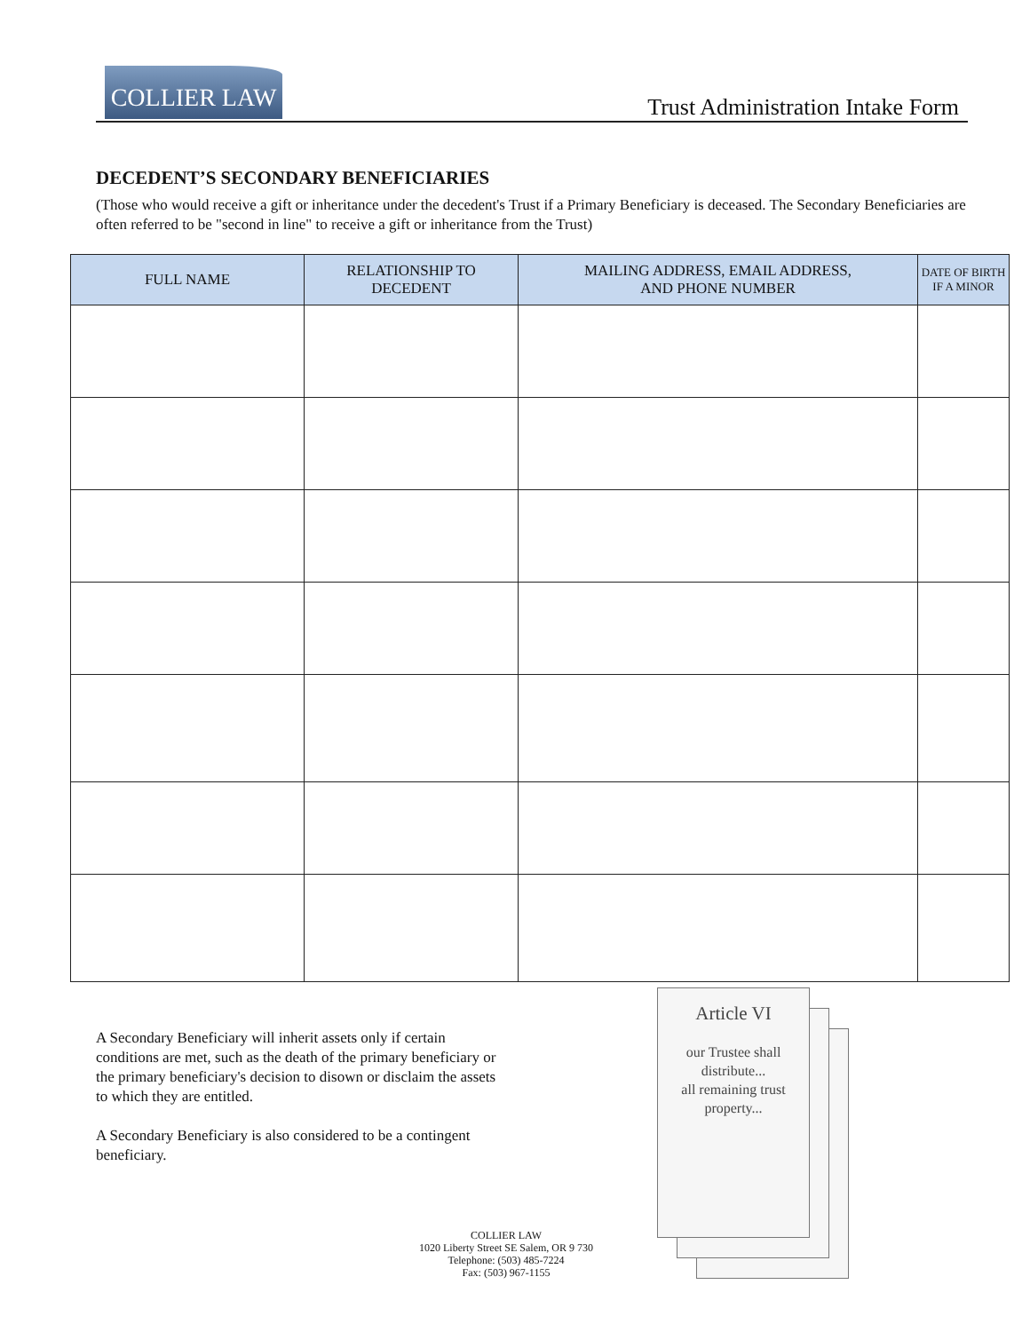COLLIER LAW
Trust Administration Intake Form
DECEDENT’S SECONDARY BENEFICIARIES
(Those who would receive a gift or inheritance under the decedent's Trust if a Primary Beneficiary is deceased. The Secondary Beneficiaries are often referred to be "second in line" to receive a gift or inheritance from the Trust)
| FULL NAME | RELATIONSHIP TO DECEDENT | MAILING ADDRESS, EMAIL ADDRESS, AND PHONE NUMBER | DATE OF BIRTH IF A MINOR |
| --- | --- | --- | --- |
A Secondary Beneficiary will inherit assets only if certain conditions are met, such as the death of the primary beneficiary or the primary beneficiary's decision to disown or disclaim the assets to which they are entitled.
A Secondary Beneficiary is also considered to be a contingent beneficiary.
Article VI
our Trustee shall
distribute...
all remaining trust
property...
COLLIER LAW
1020 Liberty Street SE Salem, OR 9 730
Telephone: (503) 485-7224
Fax: (503) 967-1155